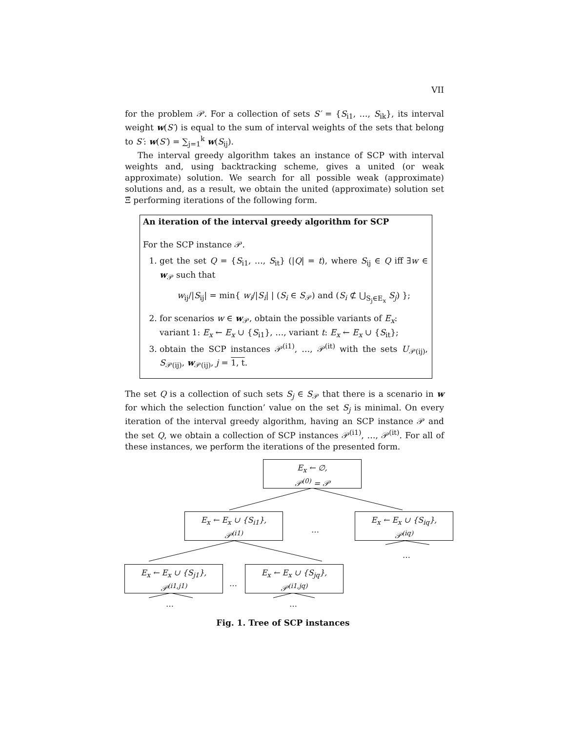VII
for the problem 𝒫. For a collection of sets S′ = {S<sub>i1</sub>, …, S<sub>ik</sub>}, its interval weight w(S′) is equal to the sum of interval weights of the sets that belong to S′: w(S′) = ∑<sub>j=1</sub><sup>k</sup> w(S<sub>ij</sub>).
The interval greedy algorithm takes an instance of SCP with interval weights and, using backtracking scheme, gives a united (or weak approximate) solution. We search for all possible weak (approximate) solutions and, as a result, we obtain the united (approximate) solution set Ξ̃ performing iterations of the following form.
An iteration of the interval greedy algorithm for SCP
For the SCP instance 𝒫.
1. get the set Q = {S<sub>i1</sub>, …, S<sub>it</sub>} (|Q| = t), where S<sub>ij</sub> ∈ Q iff ∃w ∈ w<sub>𝒫</sub> such that
w<sub>ij</sub>/|S<sub>ij</sub>| = min{ w<sub>i</sub>/|S<sub>i</sub>| | (S<sub>i</sub> ∈ S<sub>𝒫</sub>) and (S<sub>i</sub> ⊄ ⋃<sub>S<sub>j</sub>∈E<sub>x</sub></sub> S<sub>j</sub>) };
2. for scenarios w ∈ w<sub>𝒫</sub>, obtain the possible variants of E<sub>x</sub>:
variant 1: E<sub>x</sub> ← E<sub>x</sub> ∪ {S<sub>i1</sub>}, …, variant t: E<sub>x</sub> ← E<sub>x</sub> ∪ {S<sub>it</sub>};
3. obtain the SCP instances 𝒫<sup>(i1)</sup>, …, 𝒫<sup>(it)</sup> with the sets U<sub>𝒫(ij)</sub>, S<sub>𝒫(ij)</sub>, w<sub>𝒫(ij)</sub>, j = 1, t.
The set Q is a collection of such sets S<sub>j</sub> ∈ S<sub>𝒫</sub> that there is a scenario in w for which the selection function’ value on the set S<sub>j</sub> is minimal. On every iteration of the interval greedy algorithm, having an SCP instance 𝒫 and the set Q, we obtain a collection of SCP instances 𝒫<sup>(i1)</sup>, …, 𝒫<sup>(it)</sup>. For all of these instances, we perform the iterations of the presented form.
E<sub>x</sub> ← ∅,
𝒫<sup>(0)</sup> = 𝒫
E<sub>x</sub> ← E<sub>x</sub> ∪ {S<sub>i1</sub>},
𝒫<sup>(i1)</sup>
…
E<sub>x</sub> ← E<sub>x</sub> ∪ {S<sub>iq</sub>},
𝒫<sup>(iq)</sup>
…
E<sub>x</sub> ← E<sub>x</sub> ∪ {S<sub>j1</sub>},
𝒫<sup>(i1,j1)</sup>
…
E<sub>x</sub> ← E<sub>x</sub> ∪ {S<sub>jq</sub>},
𝒫<sup>(i1,jq)</sup>
… …
Fig. 1. Tree of SCP instances